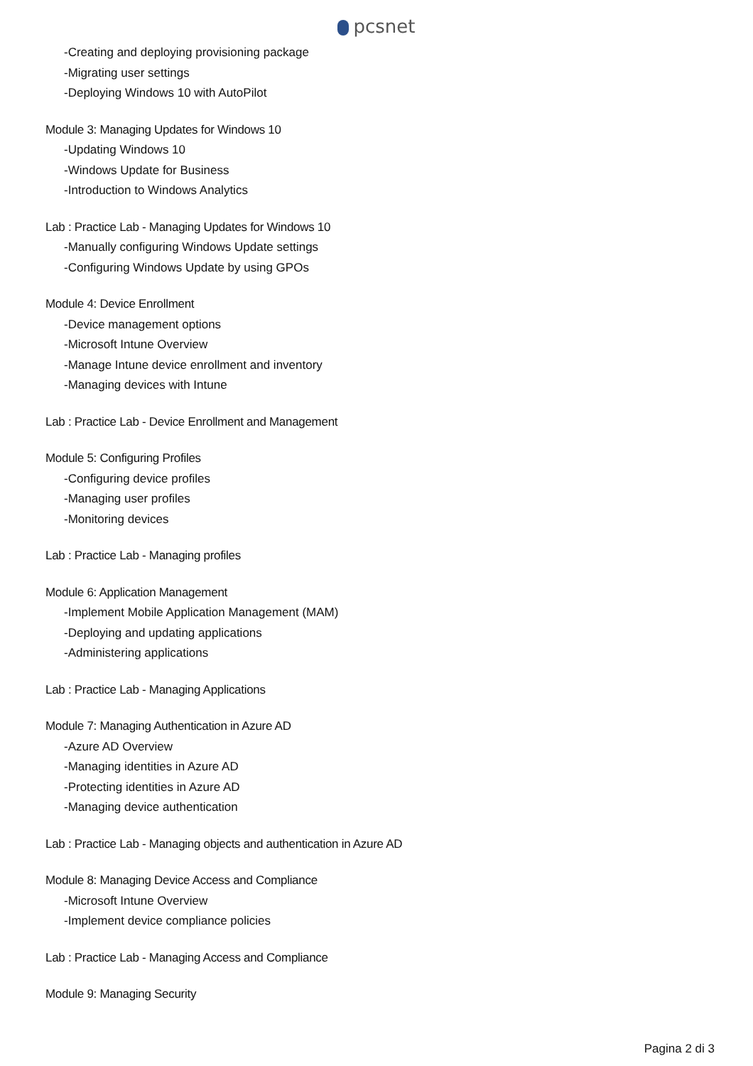pcsnet
-Creating and deploying provisioning package
-Migrating user settings
-Deploying Windows 10 with AutoPilot
Module 3: Managing Updates for Windows 10
-Updating Windows 10
-Windows Update for Business
-Introduction to Windows Analytics
Lab : Practice Lab - Managing Updates for Windows 10
-Manually configuring Windows Update settings
-Configuring Windows Update by using GPOs
Module 4: Device Enrollment
-Device management options
-Microsoft Intune Overview
-Manage Intune device enrollment and inventory
-Managing devices with Intune
Lab : Practice Lab - Device Enrollment and Management
Module 5: Configuring Profiles
-Configuring device profiles
-Managing user profiles
-Monitoring devices
Lab : Practice Lab - Managing profiles
Module 6: Application Management
-Implement Mobile Application Management (MAM)
-Deploying and updating applications
-Administering applications
Lab : Practice Lab - Managing Applications
Module 7: Managing Authentication in Azure AD
-Azure AD Overview
-Managing identities in Azure AD
-Protecting identities in Azure AD
-Managing device authentication
Lab : Practice Lab - Managing objects and authentication in Azure AD
Module 8: Managing Device Access and Compliance
-Microsoft Intune Overview
-Implement device compliance policies
Lab : Practice Lab - Managing Access and Compliance
Module 9: Managing Security
Pagina 2 di 3